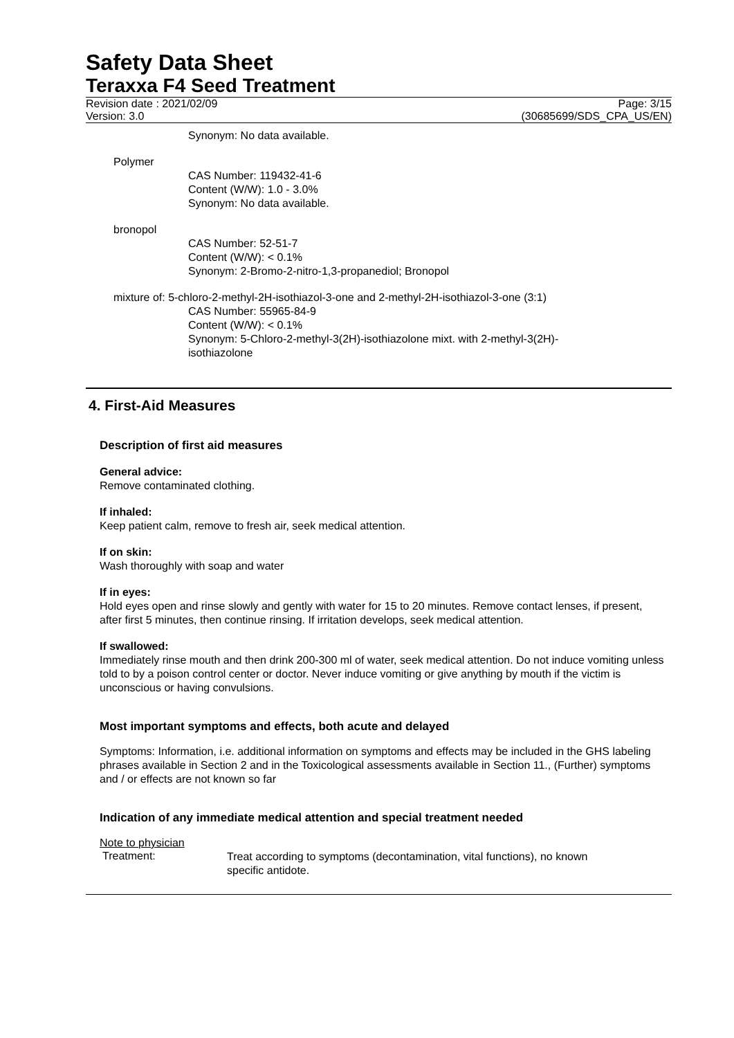Safety Data Sheet
Teraxxa F4 Seed Treatment
Revision date : 2021/02/09
Version: 3.0
Page: 3/15
(30685699/SDS_CPA_US/EN)
Synonym: No data available.
Polymer
CAS Number: 119432-41-6
Content (W/W): 1.0 - 3.0%
Synonym: No data available.
bronopol
CAS Number: 52-51-7
Content (W/W): < 0.1%
Synonym: 2-Bromo-2-nitro-1,3-propanediol; Bronopol
mixture of: 5-chloro-2-methyl-2H-isothiazol-3-one and 2-methyl-2H-isothiazol-3-one (3:1)
CAS Number: 55965-84-9
Content (W/W): < 0.1%
Synonym: 5-Chloro-2-methyl-3(2H)-isothiazolone mixt. with 2-methyl-3(2H)-
isothiazolone
4. First-Aid Measures
Description of first aid measures
General advice:
Remove contaminated clothing.
If inhaled:
Keep patient calm, remove to fresh air, seek medical attention.
If on skin:
Wash thoroughly with soap and water
If in eyes:
Hold eyes open and rinse slowly and gently with water for 15 to 20 minutes. Remove contact lenses, if present, after first 5 minutes, then continue rinsing. If irritation develops, seek medical attention.
If swallowed:
Immediately rinse mouth and then drink 200-300 ml of water, seek medical attention. Do not induce vomiting unless told to by a poison control center or doctor. Never induce vomiting or give anything by mouth if the victim is unconscious or having convulsions.
Most important symptoms and effects, both acute and delayed
Symptoms: Information, i.e. additional information on symptoms and effects may be included in the GHS labeling phrases available in Section 2 and in the Toxicological assessments available in Section 11., (Further) symptoms and / or effects are not known so far
Indication of any immediate medical attention and special treatment needed
Note to physician
Treatment:
Treat according to symptoms (decontamination, vital functions), no known specific antidote.